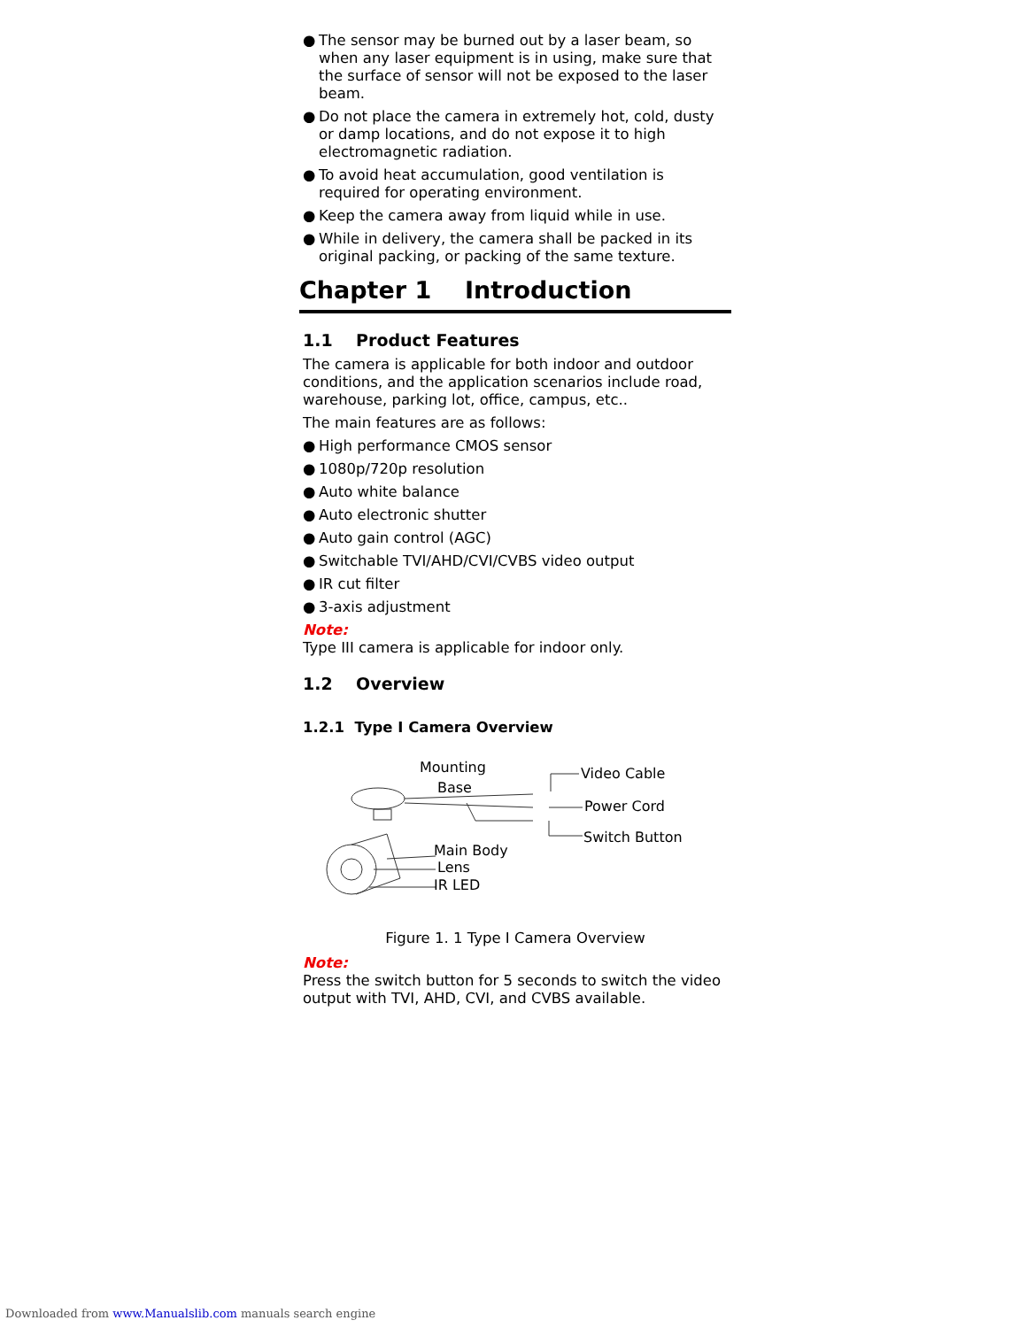● The sensor may be burned out by a laser beam, so when any laser equipment is in using, make sure that the surface of sensor will not be exposed to the laser beam.
● Do not place the camera in extremely hot, cold, dusty or damp locations, and do not expose it to high electromagnetic radiation.
● To avoid heat accumulation, good ventilation is required for operating environment.
● Keep the camera away from liquid while in use.
● While in delivery, the camera shall be packed in its original packing, or packing of the same texture.
Chapter 1 Introduction
1.1 Product Features
The camera is applicable for both indoor and outdoor conditions, and the application scenarios include road, warehouse, parking lot, office, campus, etc..
The main features are as follows:
● High performance CMOS sensor
● 1080p/720p resolution
● Auto white balance
● Auto electronic shutter
● Auto gain control (AGC)
● Switchable TVI/AHD/CVI/CVBS video output
● IR cut filter
● 3-axis adjustment
Note:
Type III camera is applicable for indoor only.
1.2 Overview
1.2.1 Type I Camera Overview
Mounting
Base
Video Cable
Power Cord
Switch Button
Main Body
Lens
IR LED
Figure 1. 1 Type I Camera Overview
Note:
Press the switch button for 5 seconds to switch the video output with TVI, AHD, CVI, and CVBS available.
Downloaded from www.Manualslib.com manuals search engine